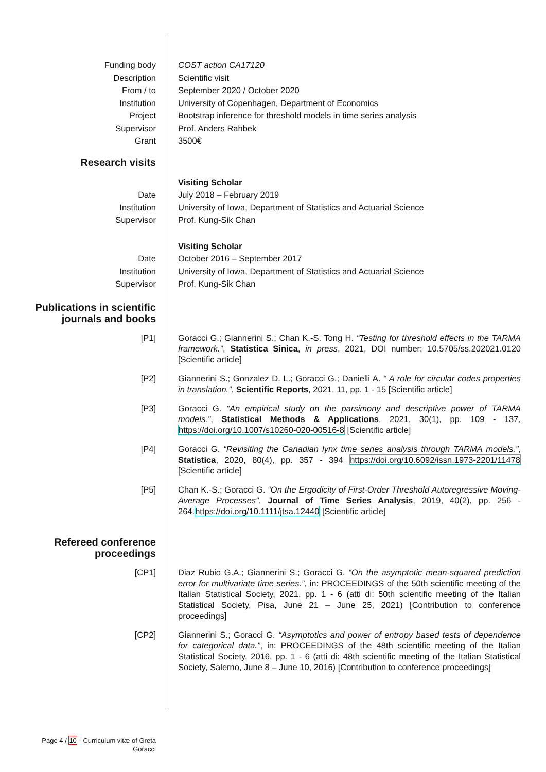Funding body COST action CA17120
Description Scientific visit
From / to September 2020 / October 2020
Institution University of Copenhagen, Department of Economics
Project Bootstrap inference for threshold models in time series analysis
Supervisor Prof. Anders Rahbek
Grant 3500€
Research visits
Visiting Scholar
Date July 2018 – February 2019
Institution University of Iowa, Department of Statistics and Actuarial Science
Supervisor Prof. Kung-Sik Chan
Visiting Scholar
Date October 2016 – September 2017
Institution University of Iowa, Department of Statistics and Actuarial Science
Supervisor Prof. Kung-Sik Chan
Publications in scientific journals and books
[P1] Goracci G.; Giannerini S.; Chan K.-S. Tong H. “Testing for threshold effects in the TARMA framework.”, Statistica Sinica, in press, 2021, DOI number: 10.5705/ss.202021.0120 [Scientific article]
[P2] Giannerini S.; Gonzalez D. L.; Goracci G.; Danielli A. “ A role for circular codes properties in translation.”, Scientific Reports, 2021, 11, pp. 1 - 15 [Scientific article]
[P3] Goracci G. “An empirical study on the parsimony and descriptive power of TARMA models.”, Statistical Methods & Applications, 2021, 30(1), pp. 109 - 137, https://doi.org/10.1007/s10260-020-00516-8 [Scientific article]
[P4] Goracci G. “Revisiting the Canadian lynx time series analysis through TARMA models.”, Statistica, 2020, 80(4), pp. 357 - 394 https://doi.org/10.6092/issn.1973-2201/11478 [Scientific article]
[P5] Chan K.-S.; Goracci G. “On the Ergodicity of First-Order Threshold Autoregressive Moving-Average Processes”, Journal of Time Series Analysis, 2019, 40(2), pp. 256 - 264.https://doi.org/10.1111/jtsa.12440 [Scientific article]
Refereed conference proceedings
[CP1] Diaz Rubio G.A.; Giannerini S.; Goracci G. “On the asymptotic mean-squared prediction error for multivariate time series.”, in: PROCEEDINGS of the 50th scientific meeting of the Italian Statistical Society, 2021, pp. 1 - 6 (atti di: 50th scientific meeting of the Italian Statistical Society, Pisa, June 21 – June 25, 2021) [Contribution to conference proceedings]
[CP2] Giannerini S.; Goracci G. “Asymptotics and power of entropy based tests of dependence for categorical data.”, in: PROCEEDINGS of the 48th scientific meeting of the Italian Statistical Society, 2016, pp. 1 - 6 (atti di: 48th scientific meeting of the Italian Statistical Society, Salerno, June 8 – June 10, 2016) [Contribution to conference proceedings]
Page 4 / 10 - Curriculum vitæ of Greta Goracci